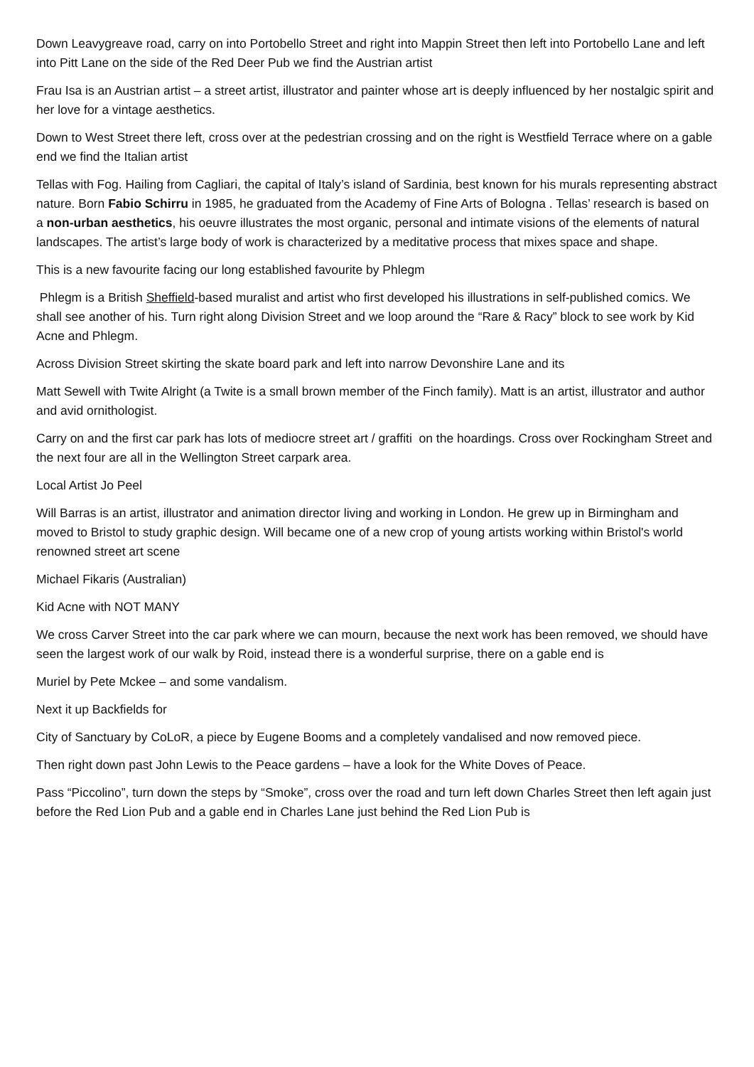Down Leavygreave road, carry on into Portobello Street and right into Mappin Street then left into Portobello Lane and left into Pitt Lane on the side of the Red Deer Pub we find the Austrian artist
Frau Isa is an Austrian artist – a street artist, illustrator and painter whose art is deeply influenced by her nostalgic spirit and her love for a vintage aesthetics.
Down to West Street there left, cross over at the pedestrian crossing and on the right is Westfield Terrace where on a gable end we find the Italian artist
Tellas with Fog. Hailing from Cagliari, the capital of Italy’s island of Sardinia, best known for his murals representing abstract nature. Born Fabio Schirru in 1985, he graduated from the Academy of Fine Arts of Bologna . Tellas’ research is based on a non-urban aesthetics, his oeuvre illustrates the most organic, personal and intimate visions of the elements of natural landscapes. The artist’s large body of work is characterized by a meditative process that mixes space and shape.
This is a new favourite facing our long established favourite by Phlegm
Phlegm is a British Sheffield-based muralist and artist who first developed his illustrations in self-published comics. We shall see another of his. Turn right along Division Street and we loop around the “Rare & Racy” block to see work by Kid Acne and Phlegm.
Across Division Street skirting the skate board park and left into narrow Devonshire Lane and its
Matt Sewell with Twite Alright (a Twite is a small brown member of the Finch family). Matt is an artist, illustrator and author and avid ornithologist.
Carry on and the first car park has lots of mediocre street art / graffiti on the hoardings. Cross over Rockingham Street and the next four are all in the Wellington Street carpark area.
Local Artist Jo Peel
Will Barras is an artist, illustrator and animation director living and working in London. He grew up in Birmingham and moved to Bristol to study graphic design. Will became one of a new crop of young artists working within Bristol's world renowned street art scene
Michael Fikaris (Australian)
Kid Acne with NOT MANY
We cross Carver Street into the car park where we can mourn, because the next work has been removed, we should have seen the largest work of our walk by Roid, instead there is a wonderful surprise, there on a gable end is
Muriel by Pete Mckee – and some vandalism.
Next it up Backfields for
City of Sanctuary by CoLoR, a piece by Eugene Booms and a completely vandalised and now removed piece.
Then right down past John Lewis to the Peace gardens – have a look for the White Doves of Peace.
Pass “Piccolino”, turn down the steps by “Smoke”, cross over the road and turn left down Charles Street then left again just before the Red Lion Pub and a gable end in Charles Lane just behind the Red Lion Pub is